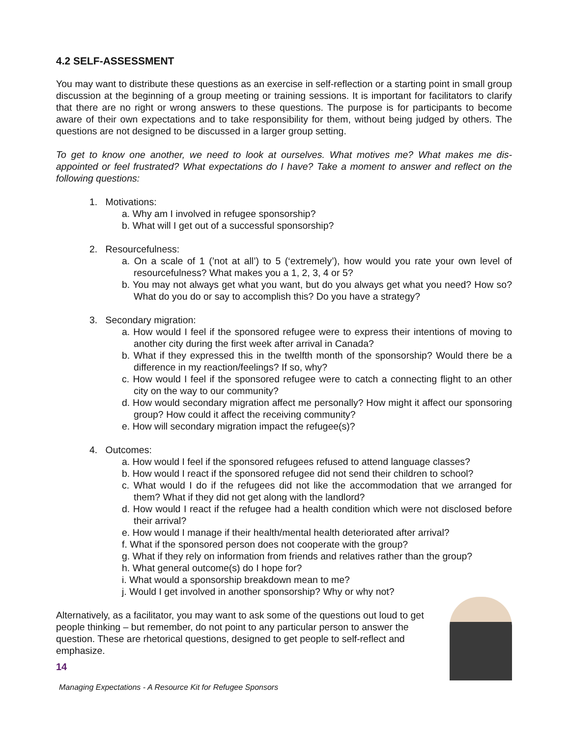4.2 SELF-ASSESSMENT
You may want to distribute these questions as an exercise in self-reflection or a starting point in small group discussion at the beginning of a group meeting or training sessions. It is important for facilitators to clarify that there are no right or wrong answers to these questions. The purpose is for participants to become aware of their own expectations and to take responsibility for them, without being judged by others. The questions are not designed to be discussed in a larger group setting.
To get to know one another, we need to look at ourselves. What motives me? What makes me dis-appointed or feel frustrated? What expectations do I have? Take a moment to answer and reflect on the following questions:
1. Motivations:
a. Why am I involved in refugee sponsorship?
b. What will I get out of a successful sponsorship?
2. Resourcefulness:
a. On a scale of 1 (’not at all’) to 5 (‘extremely’), how would you rate your own level of resourcefulness? What makes you a 1, 2, 3, 4 or 5?
b. You may not always get what you want, but do you always get what you need? How so? What do you do or say to accomplish this? Do you have a strategy?
3. Secondary migration:
a. How would I feel if the sponsored refugee were to express their intentions of moving to another city during the first week after arrival in Canada?
b. What if they expressed this in the twelfth month of the sponsorship? Would there be a difference in my reaction/feelings? If so, why?
c. How would I feel if the sponsored refugee were to catch a connecting flight to an other city on the way to our community?
d. How would secondary migration affect me personally? How might it affect our sponsoring group? How could it affect the receiving community?
e. How will secondary migration impact the refugee(s)?
4. Outcomes:
a. How would I feel if the sponsored refugees refused to attend language classes?
b. How would I react if the sponsored refugee did not send their children to school?
c. What would I do if the refugees did not like the accommodation that we arranged for them? What if they did not get along with the landlord?
d. How would I react if the refugee had a health condition which were not disclosed before their arrival?
e. How would I manage if their health/mental health deteriorated after arrival?
f. What if the sponsored person does not cooperate with the group?
g. What if they rely on information from friends and relatives rather than the group?
h. What general outcome(s) do I hope for?
i. What would a sponsorship breakdown mean to me?
j. Would I get involved in another sponsorship? Why or why not?
Alternatively, as a facilitator, you may want to ask some of the questions out loud to get people thinking – but remember, do not point to any particular person to answer the question. These are rhetorical questions, designed to get people to self-reflect and emphasize.
14
Managing Expectations - A Resource Kit for Refugee Sponsors